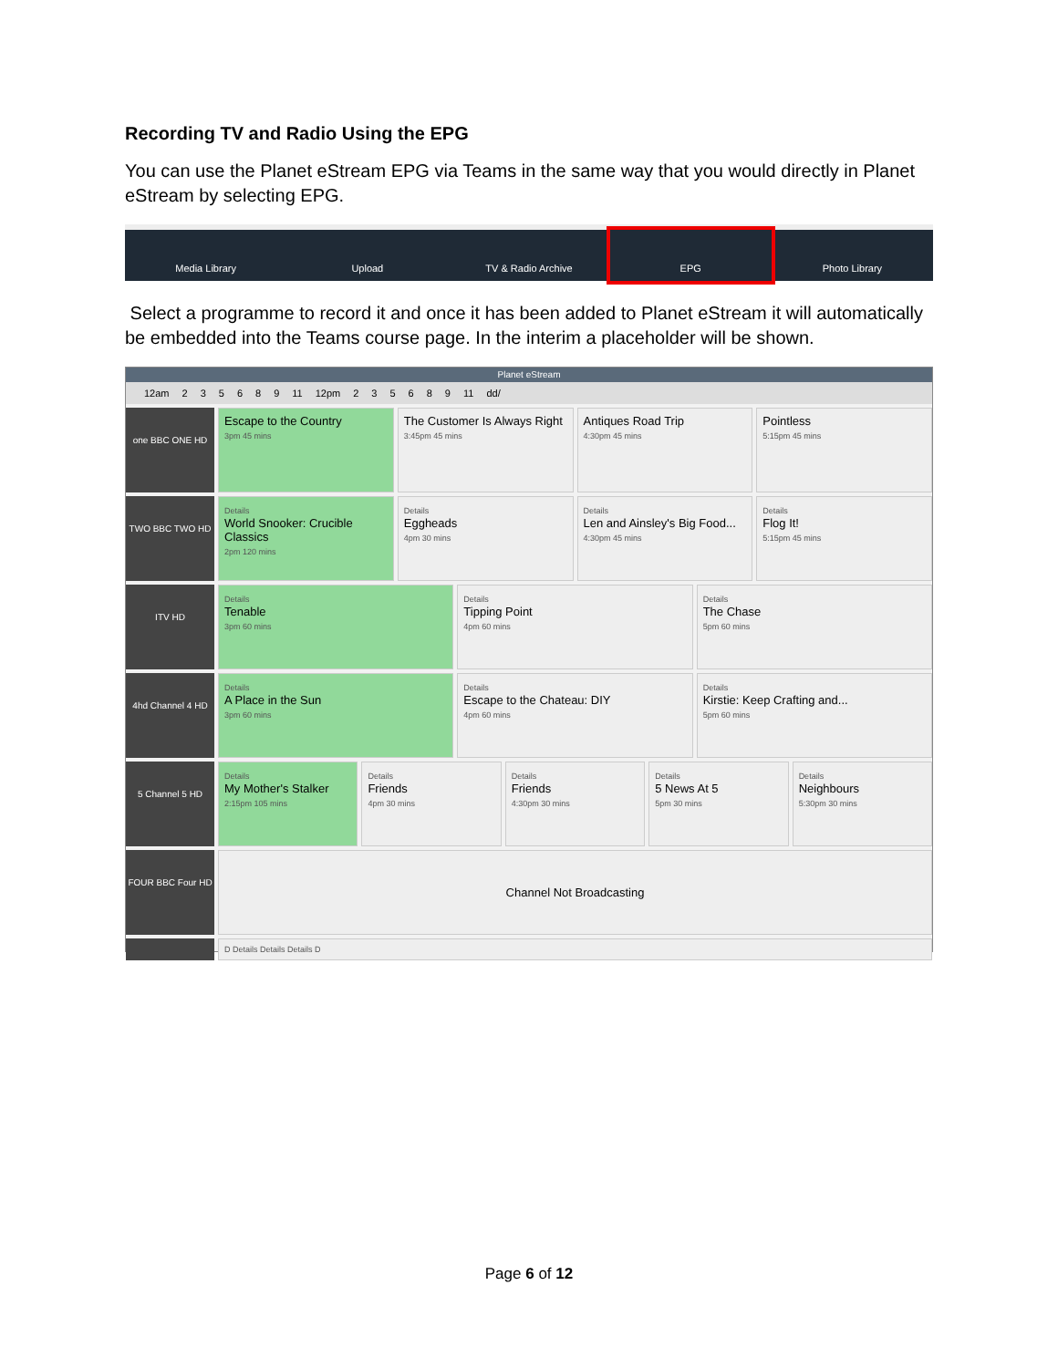Recording TV and Radio Using the EPG
You can use the Planet eStream EPG via Teams in the same way that you would directly in Planet eStream by selecting EPG.
Media Library Upload TV & Radio Archive EPG Photo Library
Select a programme to record it and once it has been added to Planet eStream it will automatically be embedded into the Teams course page. In the interim a placeholder will be shown.
Planet eStream
12am 235689 11 12pm 235689 11 dd/
one BBC ONE HD
Escape to the Country
3pm 45 mins
The Customer Is Always Right
3:45pm 45 mins
Antiques Road Trip
4:30pm 45 mins
Pointless
5:15pm 45 mins
TWO BBC TWO HD
Details
World Snooker: Crucible Classics
2pm 120 mins
Details
Eggheads
4pm 30 mins
Details
Len and Ainsley's Big Food...
4:30pm 45 mins
Details
Flog It!
5:15pm 45 mins
ITV HD
Details
Tenable
3pm 60 mins
Details
Tipping Point
4pm 60 mins
Details
The Chase
5pm 60 mins
4hd Channel 4 HD
Details
A Place in the Sun
3pm 60 mins
Details
Escape to the Chateau: DIY
4pm 60 mins
Details
Kirstie: Keep Crafting and...
5pm 60 mins
5 Channel 5 HD
Details
My Mother's Stalker
2:15pm 105 mins
Details
Friends
4pm 30 mins
Details
Friends
4:30pm 30 mins
Details
5 News At 5
5pm 30 mins
Details
Neighbours
5:30pm 30 mins
FOUR BBC Four HD
Channel Not Broadcasting
D Details Details Details D
Page 6 of 12